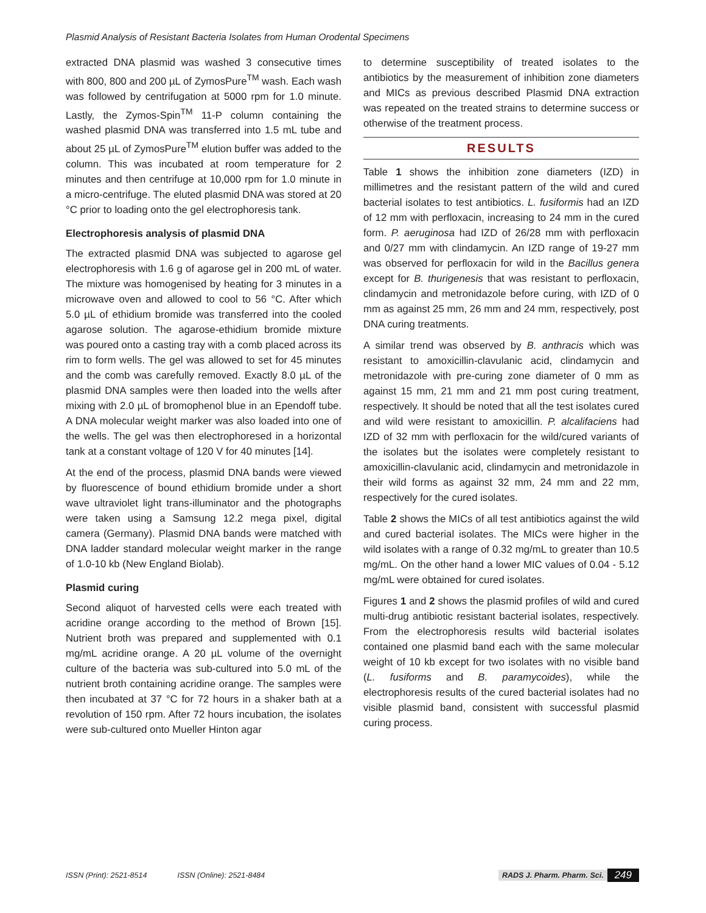Plasmid Analysis of Resistant Bacteria Isolates from Human Orodental Specimens
extracted DNA plasmid was washed 3 consecutive times with 800, 800 and 200 µL of ZymosPure<sup>TM</sup> wash. Each wash was followed by centrifugation at 5000 rpm for 1.0 minute. Lastly, the Zymos-Spin<sup>TM</sup> 11-P column containing the washed plasmid DNA was transferred into 1.5 mL tube and about 25 µL of ZymosPure<sup>TM</sup> elution buffer was added to the column. This was incubated at room temperature for 2 minutes and then centrifuge at 10,000 rpm for 1.0 minute in a micro-centrifuge. The eluted plasmid DNA was stored at 20 °C prior to loading onto the gel electrophoresis tank.
Electrophoresis analysis of plasmid DNA
The extracted plasmid DNA was subjected to agarose gel electrophoresis with 1.6 g of agarose gel in 200 mL of water. The mixture was homogenised by heating for 3 minutes in a microwave oven and allowed to cool to 56 °C. After which 5.0 µL of ethidium bromide was transferred into the cooled agarose solution. The agarose-ethidium bromide mixture was poured onto a casting tray with a comb placed across its rim to form wells. The gel was allowed to set for 45 minutes and the comb was carefully removed. Exactly 8.0 µL of the plasmid DNA samples were then loaded into the wells after mixing with 2.0 µL of bromophenol blue in an Ependoff tube. A DNA molecular weight marker was also loaded into one of the wells. The gel was then electrophoresed in a horizontal tank at a constant voltage of 120 V for 40 minutes [14].
At the end of the process, plasmid DNA bands were viewed by fluorescence of bound ethidium bromide under a short wave ultraviolet light trans-illuminator and the photographs were taken using a Samsung 12.2 mega pixel, digital camera (Germany). Plasmid DNA bands were matched with DNA ladder standard molecular weight marker in the range of 1.0-10 kb (New England Biolab).
Plasmid curing
Second aliquot of harvested cells were each treated with acridine orange according to the method of Brown [15]. Nutrient broth was prepared and supplemented with 0.1 mg/mL acridine orange. A 20 µL volume of the overnight culture of the bacteria was sub-cultured into 5.0 mL of the nutrient broth containing acridine orange. The samples were then incubated at 37 °C for 72 hours in a shaker bath at a revolution of 150 rpm. After 72 hours incubation, the isolates were sub-cultured onto Mueller Hinton agar
to determine susceptibility of treated isolates to the antibiotics by the measurement of inhibition zone diameters and MICs as previous described Plasmid DNA extraction was repeated on the treated strains to determine success or otherwise of the treatment process.
RESULTS
Table 1 shows the inhibition zone diameters (IZD) in millimetres and the resistant pattern of the wild and cured bacterial isolates to test antibiotics. L. fusiformis had an IZD of 12 mm with perfloxacin, increasing to 24 mm in the cured form. P. aeruginosa had IZD of 26/28 mm with perfloxacin and 0/27 mm with clindamycin. An IZD range of 19-27 mm was observed for perfloxacin for wild in the Bacillus genera except for B. thurigenesis that was resistant to perfloxacin, clindamycin and metronidazole before curing, with IZD of 0 mm as against 25 mm, 26 mm and 24 mm, respectively, post DNA curing treatments.
A similar trend was observed by B. anthracis which was resistant to amoxicillin-clavulanic acid, clindamycin and metronidazole with pre-curing zone diameter of 0 mm as against 15 mm, 21 mm and 21 mm post curing treatment, respectively. It should be noted that all the test isolates cured and wild were resistant to amoxicillin. P. alcalifaciens had IZD of 32 mm with perfloxacin for the wild/cured variants of the isolates but the isolates were completely resistant to amoxicillin-clavulanic acid, clindamycin and metronidazole in their wild forms as against 32 mm, 24 mm and 22 mm, respectively for the cured isolates.
Table 2 shows the MICs of all test antibiotics against the wild and cured bacterial isolates. The MICs were higher in the wild isolates with a range of 0.32 mg/mL to greater than 10.5 mg/mL. On the other hand a lower MIC values of 0.04 - 5.12 mg/mL were obtained for cured isolates.
Figures 1 and 2 shows the plasmid profiles of wild and cured multi-drug antibiotic resistant bacterial isolates, respectively. From the electrophoresis results wild bacterial isolates contained one plasmid band each with the same molecular weight of 10 kb except for two isolates with no visible band (L. fusiforms and B. paramycoides), while the electrophoresis results of the cured bacterial isolates had no visible plasmid band, consistent with successful plasmid curing process.
ISSN (Print): 2521-8514 ISSN (Online): 2521-8484 RADS J. Pharm. Pharm. Sci. 249